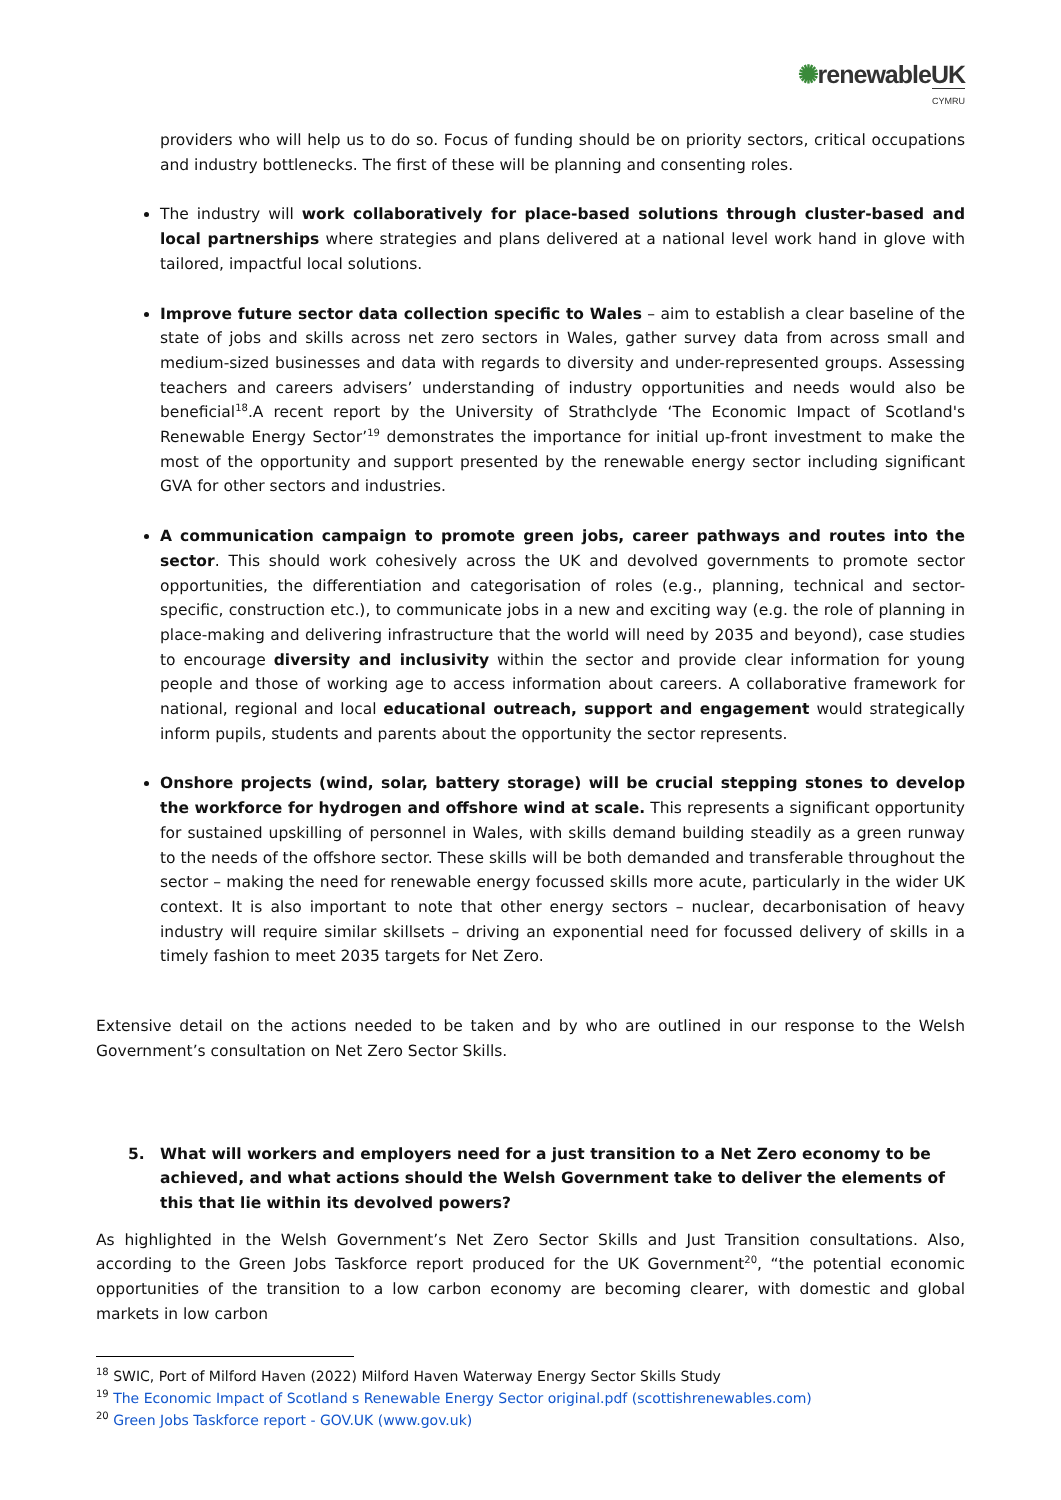✺renewableUK
CYMRU
providers who will help us to do so. Focus of funding should be on priority sectors, critical occupations and industry bottlenecks. The first of these will be planning and consenting roles.
The industry will work collaboratively for place-based solutions through cluster-based and local partnerships where strategies and plans delivered at a national level work hand in glove with tailored, impactful local solutions.
Improve future sector data collection specific to Wales – aim to establish a clear baseline of the state of jobs and skills across net zero sectors in Wales, gather survey data from across small and medium-sized businesses and data with regards to diversity and under-represented groups. Assessing teachers and careers advisers’ understanding of industry opportunities and needs would also be beneficial<sup>18</sup>.A recent report by the University of Strathclyde ‘The Economic Impact of Scotland's Renewable Energy Sector’<sup>19</sup> demonstrates the importance for initial up-front investment to make the most of the opportunity and support presented by the renewable energy sector including significant GVA for other sectors and industries.
A communication campaign to promote green jobs, career pathways and routes into the sector. This should work cohesively across the UK and devolved governments to promote sector opportunities, the differentiation and categorisation of roles (e.g., planning, technical and sector-specific, construction etc.), to communicate jobs in a new and exciting way (e.g. the role of planning in place-making and delivering infrastructure that the world will need by 2035 and beyond), case studies to encourage diversity and inclusivity within the sector and provide clear information for young people and those of working age to access information about careers. A collaborative framework for national, regional and local educational outreach, support and engagement would strategically inform pupils, students and parents about the opportunity the sector represents.
Onshore projects (wind, solar, battery storage) will be crucial stepping stones to develop the workforce for hydrogen and offshore wind at scale. This represents a significant opportunity for sustained upskilling of personnel in Wales, with skills demand building steadily as a green runway to the needs of the offshore sector. These skills will be both demanded and transferable throughout the sector – making the need for renewable energy focussed skills more acute, particularly in the wider UK context. It is also important to note that other energy sectors – nuclear, decarbonisation of heavy industry will require similar skillsets – driving an exponential need for focussed delivery of skills in a timely fashion to meet 2035 targets for Net Zero.
Extensive detail on the actions needed to be taken and by who are outlined in our response to the Welsh Government’s consultation on Net Zero Sector Skills.
5. What will workers and employers need for a just transition to a Net Zero economy to be achieved, and what actions should the Welsh Government take to deliver the elements of this that lie within its devolved powers?
As highlighted in the Welsh Government’s Net Zero Sector Skills and Just Transition consultations. Also, according to the Green Jobs Taskforce report produced for the UK Government<sup>20</sup>, “the potential economic opportunities of the transition to a low carbon economy are becoming clearer, with domestic and global markets in low carbon
<sup>18</sup> SWIC, Port of Milford Haven (2022) Milford Haven Waterway Energy Sector Skills Study
<sup>19</sup> The Economic Impact of Scotland s Renewable Energy Sector original.pdf (scottishrenewables.com)
<sup>20</sup> Green Jobs Taskforce report - GOV.UK (www.gov.uk)